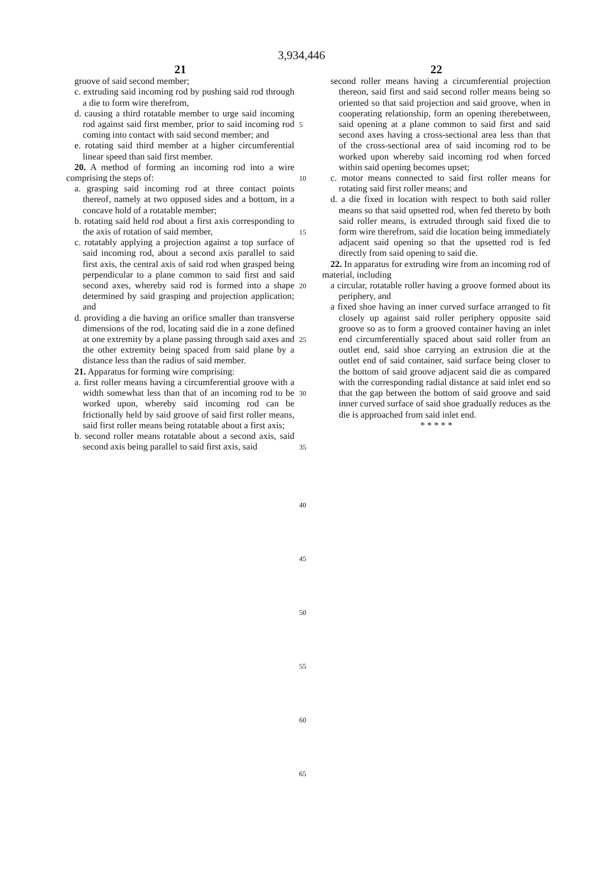3,934,446
21
groove of said second member;
c. extruding said incoming rod by pushing said rod through a die to form wire therefrom,
d. causing a third rotatable member to urge said incoming rod against said first member, prior to said incoming rod coming into contact with said second member; and
e. rotating said third member at a higher circumferential linear speed than said first member.
20. A method of forming an incoming rod into a wire comprising the steps of:
a. grasping said incoming rod at three contact points thereof, namely at two opposed sides and a bottom, in a concave hold of a rotatable member;
b. rotating said held rod about a first axis corresponding to the axis of rotation of said member,
c. rotatably applying a projection against a top surface of said incoming rod, about a second axis parallel to said first axis, the central axis of said rod when grasped being perpendicular to a plane common to said first and said second axes, whereby said rod is formed into a shape determined by said grasping and projection application; and
d. providing a die having an orifice smaller than transverse dimensions of the rod, locating said die in a zone defined at one extremity by a plane passing through said axes and the other extremity being spaced from said plane by a distance less than the radius of said member.
21. Apparatus for forming wire comprising:
a. first roller means having a circumferential groove with a width somewhat less than that of an incoming rod to be worked upon, whereby said incoming rod can be frictionally held by said groove of said first roller means, said first roller means being rotatable about a first axis;
b. second roller means rotatable about a second axis, said second axis being parallel to said first axis, said
5
10
15
20
25
30
35
40
45
50
55
60
65
22
second roller means having a circumferential projection thereon, said first and said second roller means being so oriented so that said projection and said groove, when in cooperating relationship, form an opening therebetween, said opening at a plane common to said first and said second axes having a cross-sectional area less than that of the cross-sectional area of said incoming rod to be worked upon whereby said incoming rod when forced within said opening becomes upset;
c. motor means connected to said first roller means for rotating said first roller means; and
d. a die fixed in location with respect to both said roller means so that said upsetted rod, when fed thereto by both said roller means, is extruded through said fixed die to form wire therefrom, said die location being immediately adjacent said opening so that the upsetted rod is fed directly from said opening to said die.
22. In apparatus for extruding wire from an incoming rod of material, including
a circular, rotatable roller having a groove formed about its periphery, and
a fixed shoe having an inner curved surface arranged to fit closely up against said roller periphery opposite said groove so as to form a grooved container having an inlet end circumferentially spaced about said roller from an outlet end, said shoe carrying an extrusion die at the outlet end of said container, said surface being closer to the bottom of said groove adjacent said die as compared with the corresponding radial distance at said inlet end so that the gap between the bottom of said groove and said inner curved surface of said shoe gradually reduces as the die is approached from said inlet end.
* * * * *